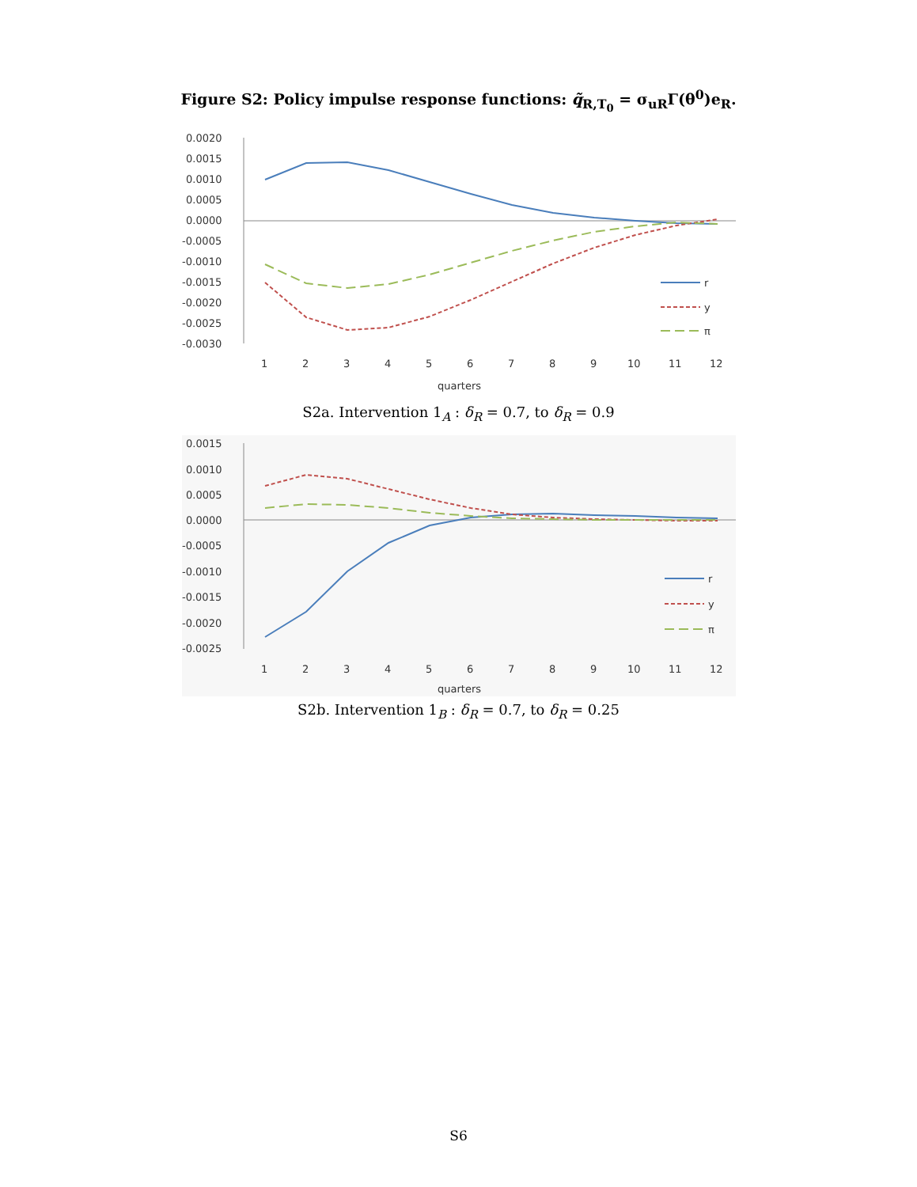Figure S2: Policy impulse response functions: q̃<sub>R,T<sub>0</sub></sub> = σ<sub>uR</sub>Γ(θ<sup>0</sup>)e<sub>R</sub>.
0.0020
0.0015
0.0010
0.0005
0.0000
-0.0005
-0.0010
-0.0015
-0.0020
-0.0025
-0.0030
1
2
3
4
5
6
7
8
9
10
11
12
quarters
r
y
π
S2a. Intervention 1<sub>A</sub> : δ<sub>R</sub> = 0.7, to δ<sub>R</sub> = 0.9
0.0015
0.0010
0.0005
0.0000
-0.0005
-0.0010
-0.0015
-0.0020
-0.0025
1
2
3
4
5
6
7
8
9
10
11
12
quarters
r
y
π
S2b. Intervention 1<sub>B</sub> : δ<sub>R</sub> = 0.7, to δ<sub>R</sub> = 0.25
S6